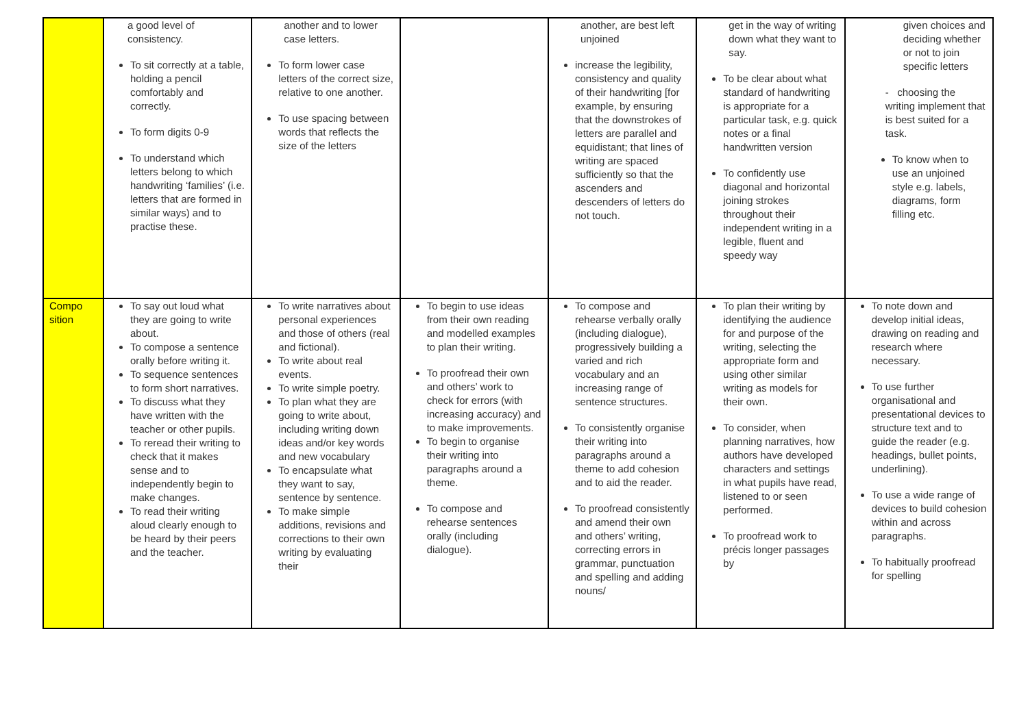| | a good level of consistency. To sit correctly at a table, holding a pencil comfortably and correctly. To form digits 0-9 To understand which letters belong to which handwriting ‘families’ (i.e. letters that are formed in similar ways) and to practise these. | another and to lower case letters. To form lower case letters of the correct size, relative to one another. To use spacing between words that reflects the size of the letters | | another, are best left unjoined increase the legibility, consistency and quality of their handwriting [for example, by ensuring that the downstrokes of letters are parallel and equidistant; that lines of writing are spaced sufficiently so that the ascenders and descenders of letters do not touch. | get in the way of writing down what they want to say. To be clear about what standard of handwriting is appropriate for a particular task, e.g. quick notes or a final handwritten version To confidently use diagonal and horizontal joining strokes throughout their independent writing in a legible, fluent and speedy way | given choices and deciding whether or not to join specific letters - choosing the writing implement that is best suited for a task. To know when to use an unjoined style e.g. labels, diagrams, form filling etc. |
| Compo sition | To say out loud what they are going to write about. To compose a sentence orally before writing it. To sequence sentences to form short narratives. To discuss what they have written with the teacher or other pupils. To reread their writing to check that it makes sense and to independently begin to make changes. To read their writing aloud clearly enough to be heard by their peers and the teacher. | To write narratives about personal experiences and those of others (real and fictional). To write about real events. To write simple poetry. To plan what they are going to write about, including writing down ideas and/or key words and new vocabulary To encapsulate what they want to say, sentence by sentence. To make simple additions, revisions and corrections to their own writing by evaluating their | To begin to use ideas from their own reading and modelled examples to plan their writing. To proofread their own and others’ work to check for errors (with increasing accuracy) and to make improvements. To begin to organise their writing into paragraphs around a theme. To compose and rehearse sentences orally (including dialogue). | To compose and rehearse verbally orally (including dialogue), progressively building a varied and rich vocabulary and an increasing range of sentence structures. To consistently organise their writing into paragraphs around a theme to add cohesion and to aid the reader. To proofread consistently and amend their own and others’ writing, correcting errors in grammar, punctuation and spelling and adding nouns/ | To plan their writing by identifying the audience for and purpose of the writing, selecting the appropriate form and using other similar writing as models for their own. To consider, when planning narratives, how authors have developed characters and settings in what pupils have read, listened to or seen performed. To proofread work to précis longer passages by | To note down and develop initial ideas, drawing on reading and research where necessary. To use further organisational and presentational devices to structure text and to guide the reader (e.g. headings, bullet points, underlining). To use a wide range of devices to build cohesion within and across paragraphs. To habitually proofread for spelling |